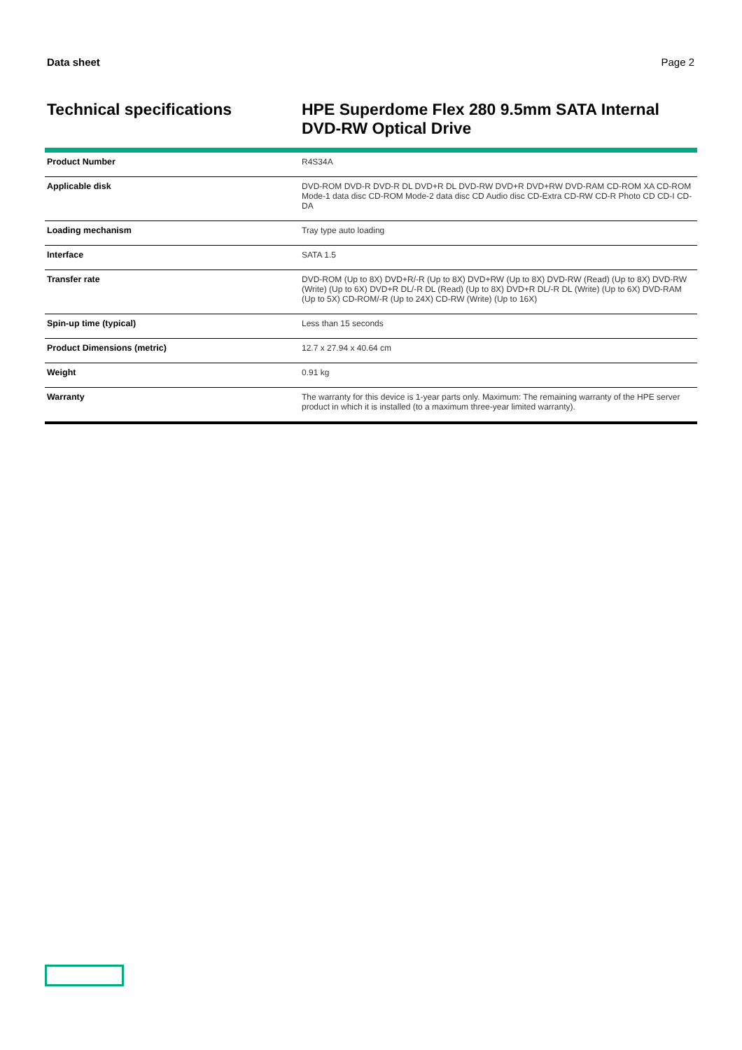Data sheet Page 2
Technical specifications
HPE Superdome Flex 280 9.5mm SATA Internal DVD-RW Optical Drive
| Product Number | R4S34A |
| Applicable disk | DVD-ROM DVD-R DVD-R DL DVD+R DL DVD-RW DVD+R DVD+RW DVD-RAM CD-ROM XA CD-ROM Mode-1 data disc CD-ROM Mode-2 data disc CD Audio disc CD-Extra CD-RW CD-R Photo CD CD-I CD-DA |
| Loading mechanism | Tray type auto loading |
| Interface | SATA 1.5 |
| Transfer rate | DVD-ROM (Up to 8X) DVD+R/-R (Up to 8X) DVD+RW (Up to 8X) DVD-RW (Read) (Up to 8X) DVD-RW (Write) (Up to 6X) DVD+R DL/-R DL (Read) (Up to 8X) DVD+R DL/-R DL (Write) (Up to 6X) DVD-RAM (Up to 5X) CD-ROM/-R (Up to 24X) CD-RW (Write) (Up to 16X) |
| Spin-up time (typical) | Less than 15 seconds |
| Product Dimensions (metric) | 12.7 x 27.94 x 40.64 cm |
| Weight | 0.91 kg |
| Warranty | The warranty for this device is 1-year parts only. Maximum: The remaining warranty of the HPE server product in which it is installed (to a maximum three-year limited warranty). |